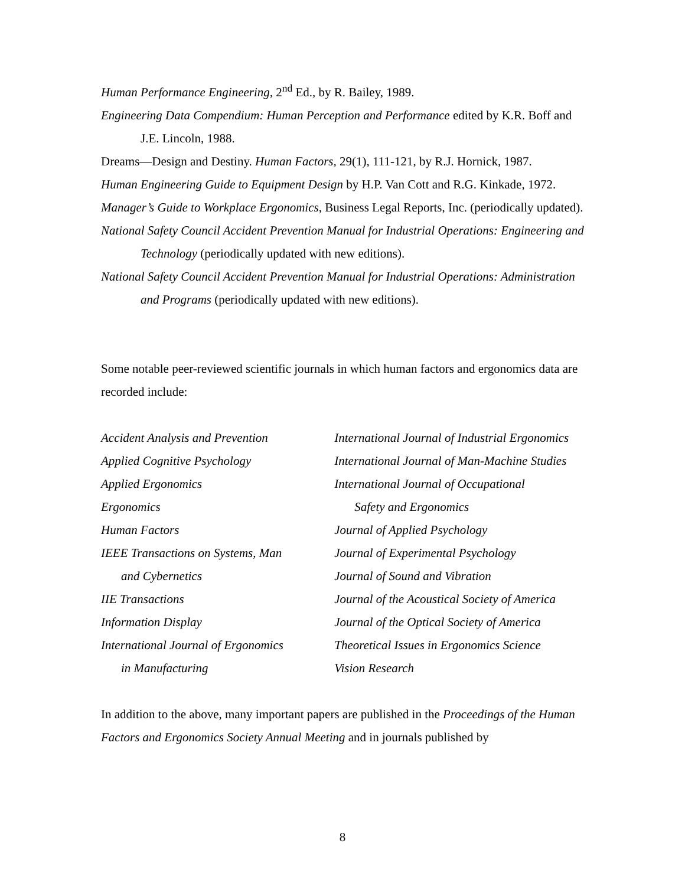Human Performance Engineering, 2<sup>nd</sup> Ed., by R. Bailey, 1989.
Engineering Data Compendium: Human Perception and Performance edited by K.R. Boff and J.E. Lincoln, 1988.
Dreams—Design and Destiny. Human Factors, 29(1), 111-121, by R.J. Hornick, 1987.
Human Engineering Guide to Equipment Design by H.P. Van Cott and R.G. Kinkade, 1972.
Manager’s Guide to Workplace Ergonomics, Business Legal Reports, Inc. (periodically updated).
National Safety Council Accident Prevention Manual for Industrial Operations: Engineering and Technology (periodically updated with new editions).
National Safety Council Accident Prevention Manual for Industrial Operations: Administration and Programs (periodically updated with new editions).
Some notable peer-reviewed scientific journals in which human factors and ergonomics data are recorded include:
Accident Analysis and Prevention
Applied Cognitive Psychology
Applied Ergonomics
Ergonomics
Human Factors
IEEE Transactions on Systems, Man
and Cybernetics
IIE Transactions
Information Display
International Journal of Ergonomics
in Manufacturing
International Journal of Industrial Ergonomics
International Journal of Man-Machine Studies
International Journal of Occupational
Safety and Ergonomics
Journal of Applied Psychology
Journal of Experimental Psychology
Journal of Sound and Vibration
Journal of the Acoustical Society of America
Journal of the Optical Society of America
Theoretical Issues in Ergonomics Science
Vision Research
In addition to the above, many important papers are published in the Proceedings of the Human Factors and Ergonomics Society Annual Meeting and in journals published by
8